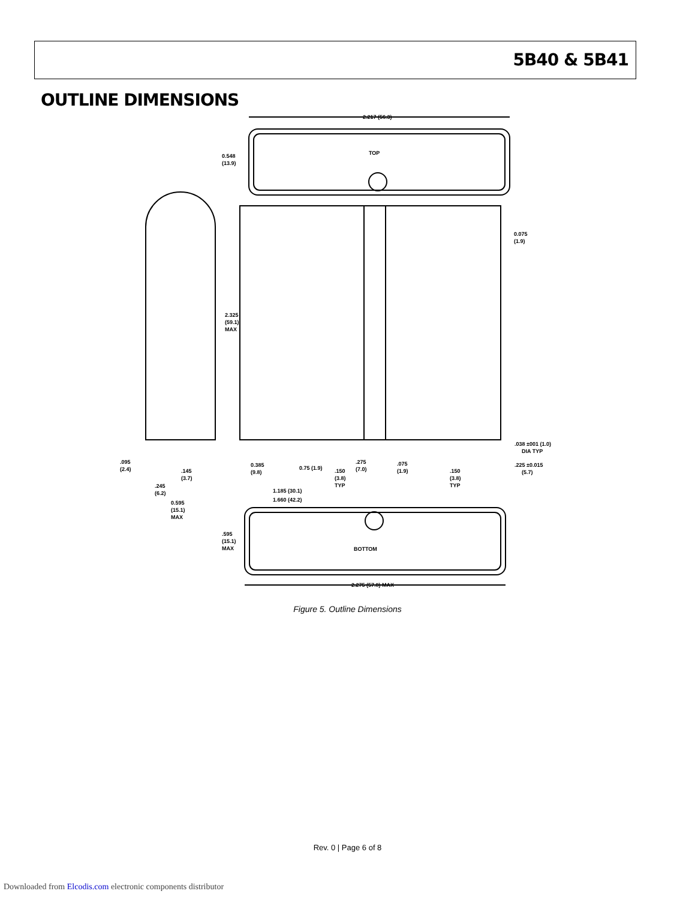5B40 & 5B41
OUTLINE DIMENSIONS
TOP
2.217 (56.3)
0.548
(13.9)
2.325
(59.1)
MAX
0.075
(1.9)
.038 ±001 (1.0)
DIA TYP
0.385
(9.8)
0.75 (1.9)
.150
(3.8)
TYP
.275
(7.0)
.075
(1.9)
.150
(3.8)
TYP
.225 ±0.015
(5.7)
.095
(2.4)
.145
(3.7)
.245
(6.2)
0.595
(15.1)
MAX
1.185 (30.1)
1.660 (42.2)
BOTTOM
.595
(15.1)
MAX
2.275 (57.8) MAX
Figure 5. Outline Dimensions
Rev. 0 | Page 6 of 8
Downloaded from Elcodis.com electronic components distributor